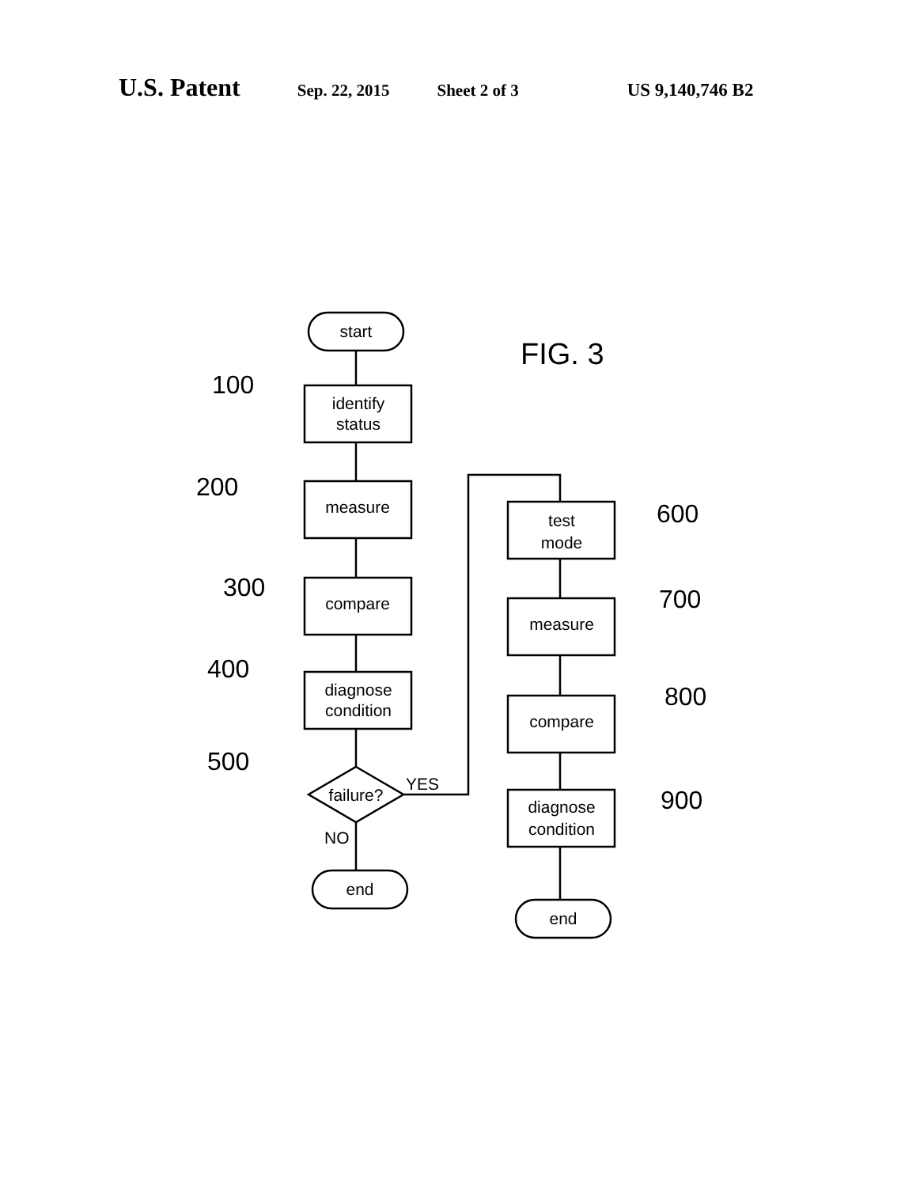U.S. Patent Sep. 22, 2015 Sheet 2 of 3 US 9,140,746 B2
start
identify
status
measure
compare
diagnose
condition
failure?
end
test
mode
measure
compare
diagnose
condition
end
FIG. 3
100
200
300
400
500
600
700
800
900
YES
NO